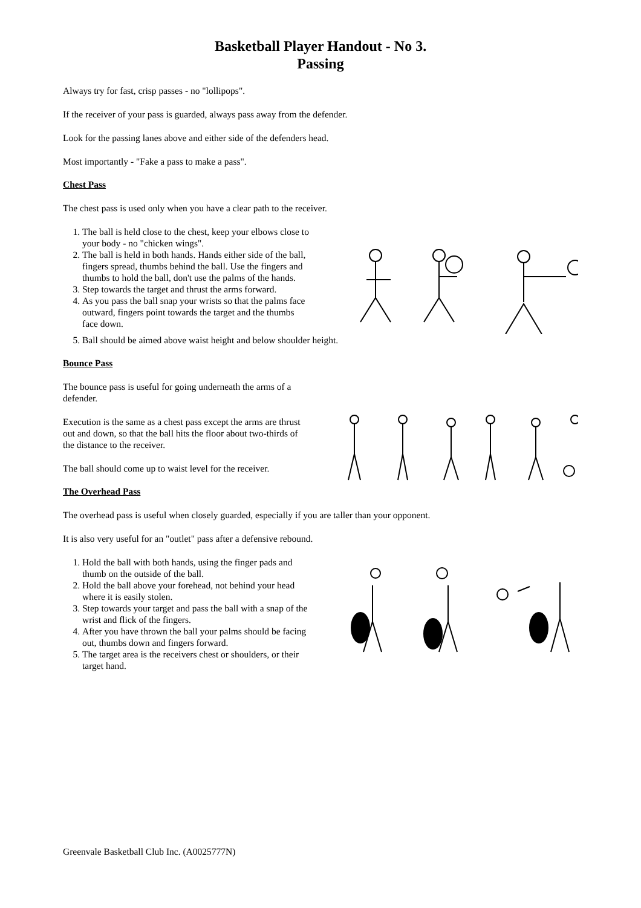Basketball Player Handout - No 3.
Passing
Always try for fast, crisp passes - no "lollipops".
If the receiver of your pass is guarded, always pass away from the defender.
Look for the passing lanes above and either side of the defenders head.
Most importantly - "Fake a pass to make a pass".
Chest Pass
The chest pass is used only when you have a clear path to the receiver.
1. The ball is held close to the chest, keep your elbows close to your body - no "chicken wings".
2. The ball is held in both hands. Hands either side of the ball, fingers spread, thumbs behind the ball. Use the fingers and thumbs to hold the ball, don't use the palms of the hands.
3. Step towards the target and thrust the arms forward.
4. As you pass the ball snap your wrists so that the palms face outward, fingers point towards the target and the thumbs face down.
5. Ball should be aimed above waist height and below shoulder height.
Bounce Pass
The bounce pass is useful for going underneath the arms of a defender.
Execution is the same as a chest pass except the arms are thrust out and down, so that the ball hits the floor about two-thirds of the distance to the receiver.
The ball should come up to waist level for the receiver.
The Overhead Pass
The overhead pass is useful when closely guarded, especially if you are taller than your opponent.
It is also very useful for an "outlet" pass after a defensive rebound.
1. Hold the ball with both hands, using the finger pads and thumb on the outside of the ball.
2. Hold the ball above your forehead, not behind your head where it is easily stolen.
3. Step towards your target and pass the ball with a snap of the wrist and flick of the fingers.
4. After you have thrown the ball your palms should be facing out, thumbs down and fingers forward.
5. The target area is the receivers chest or shoulders, or their target hand.
Greenvale Basketball Club Inc. (A0025777N)